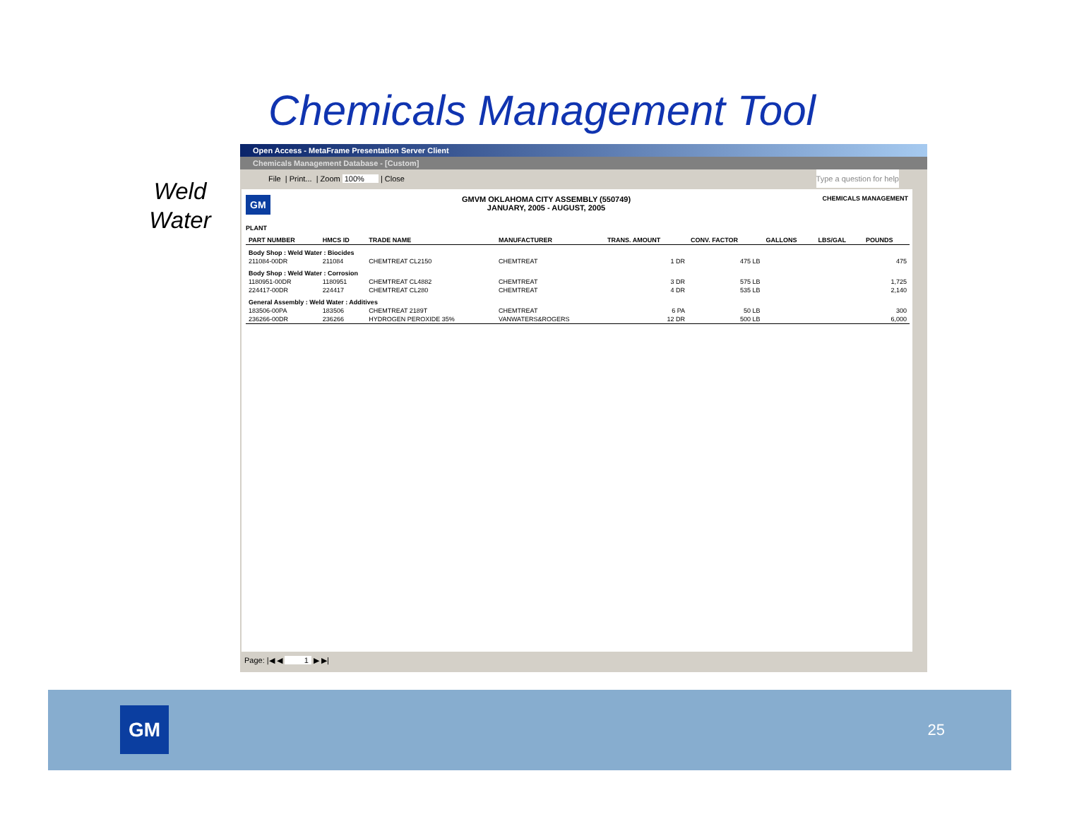Chemicals Management Tool
Weld
Water
Open Access - MetaFrame Presentation Server Client
Chemicals Management Database - [Custom]
File | Print... | Zoom 100% | Close Type a question for help
GM
GMVM OKLAHOMA CITY ASSEMBLY (550749)
JANUARY, 2005 - AUGUST, 2005
CHEMICALS MANAGEMENT
PLANT
| PART NUMBER | HMCS ID | TRADE NAME | MANUFACTURER | TRANS. AMOUNT | CONV. FACTOR | GALLONS | LBS/GAL | POUNDS |
| --- | --- | --- | --- | --- | --- | --- | --- | --- |
| Body Shop : Weld Water : Biocides | | | | | | | | |
| 211084-00DR | 211084 | CHEMTREAT CL2150 | CHEMTREAT | 1 DR | 475 LB | | | 475 |
| Body Shop : Weld Water : Corrosion | | | | | | | | |
| 1180951-00DR | 1180951 | CHEMTREAT CL4882 | CHEMTREAT | 3 DR | 575 LB | | | 1,725 |
| 224417-00DR | 224417 | CHEMTREAT CL280 | CHEMTREAT | 4 DR | 535 LB | | | 2,140 |
| General Assembly : Weld Water : Additives | | | | | | | | |
| 183506-00PA | 183506 | CHEMTREAT 2189T | CHEMTREAT | 6 PA | 50 LB | | | 300 |
| 236266-00DR | 236266 | HYDROGEN PEROXIDE 35% | VANWATERS&ROGERS | 12 DR | 500 LB | | | 6,000 |
Page: |◀ ◀ 1 ▶ ▶|
GM
25